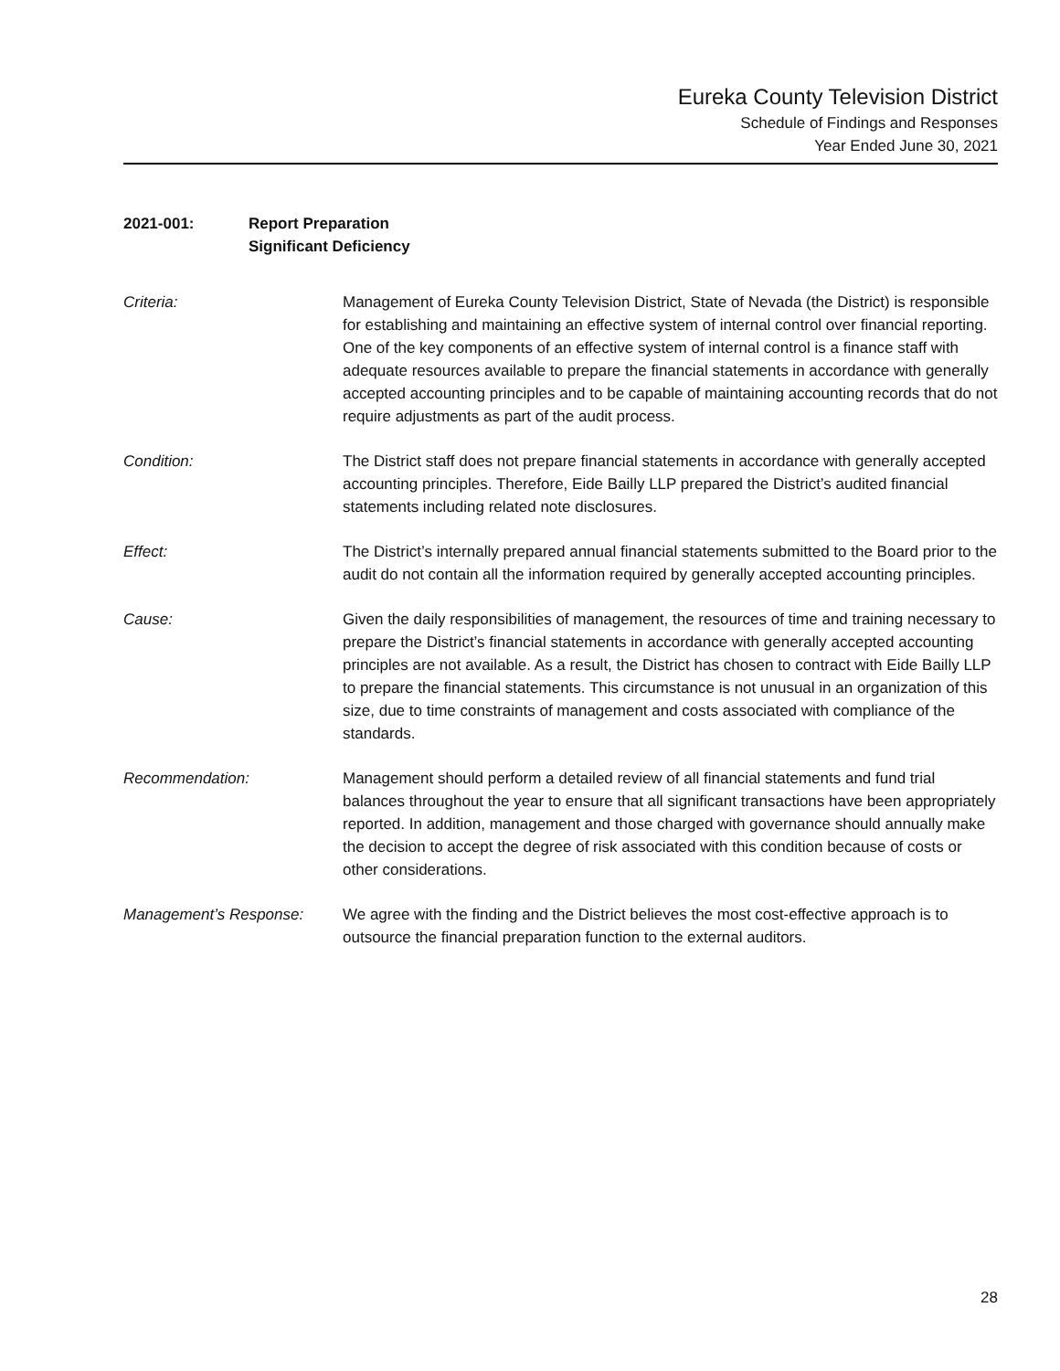Eureka County Television District
Schedule of Findings and Responses
Year Ended June 30, 2021
2021-001: Report Preparation
Significant Deficiency
Criteria: Management of Eureka County Television District, State of Nevada (the District) is responsible for establishing and maintaining an effective system of internal control over financial reporting. One of the key components of an effective system of internal control is a finance staff with adequate resources available to prepare the financial statements in accordance with generally accepted accounting principles and to be capable of maintaining accounting records that do not require adjustments as part of the audit process.
Condition: The District staff does not prepare financial statements in accordance with generally accepted accounting principles. Therefore, Eide Bailly LLP prepared the District’s audited financial statements including related note disclosures.
Effect: The District’s internally prepared annual financial statements submitted to the Board prior to the audit do not contain all the information required by generally accepted accounting principles.
Cause: Given the daily responsibilities of management, the resources of time and training necessary to prepare the District’s financial statements in accordance with generally accepted accounting principles are not available. As a result, the District has chosen to contract with Eide Bailly LLP to prepare the financial statements. This circumstance is not unusual in an organization of this size, due to time constraints of management and costs associated with compliance of the standards.
Recommendation: Management should perform a detailed review of all financial statements and fund trial balances throughout the year to ensure that all significant transactions have been appropriately reported. In addition, management and those charged with governance should annually make the decision to accept the degree of risk associated with this condition because of costs or other considerations.
Management’s Response: We agree with the finding and the District believes the most cost-effective approach is to outsource the financial preparation function to the external auditors.
28